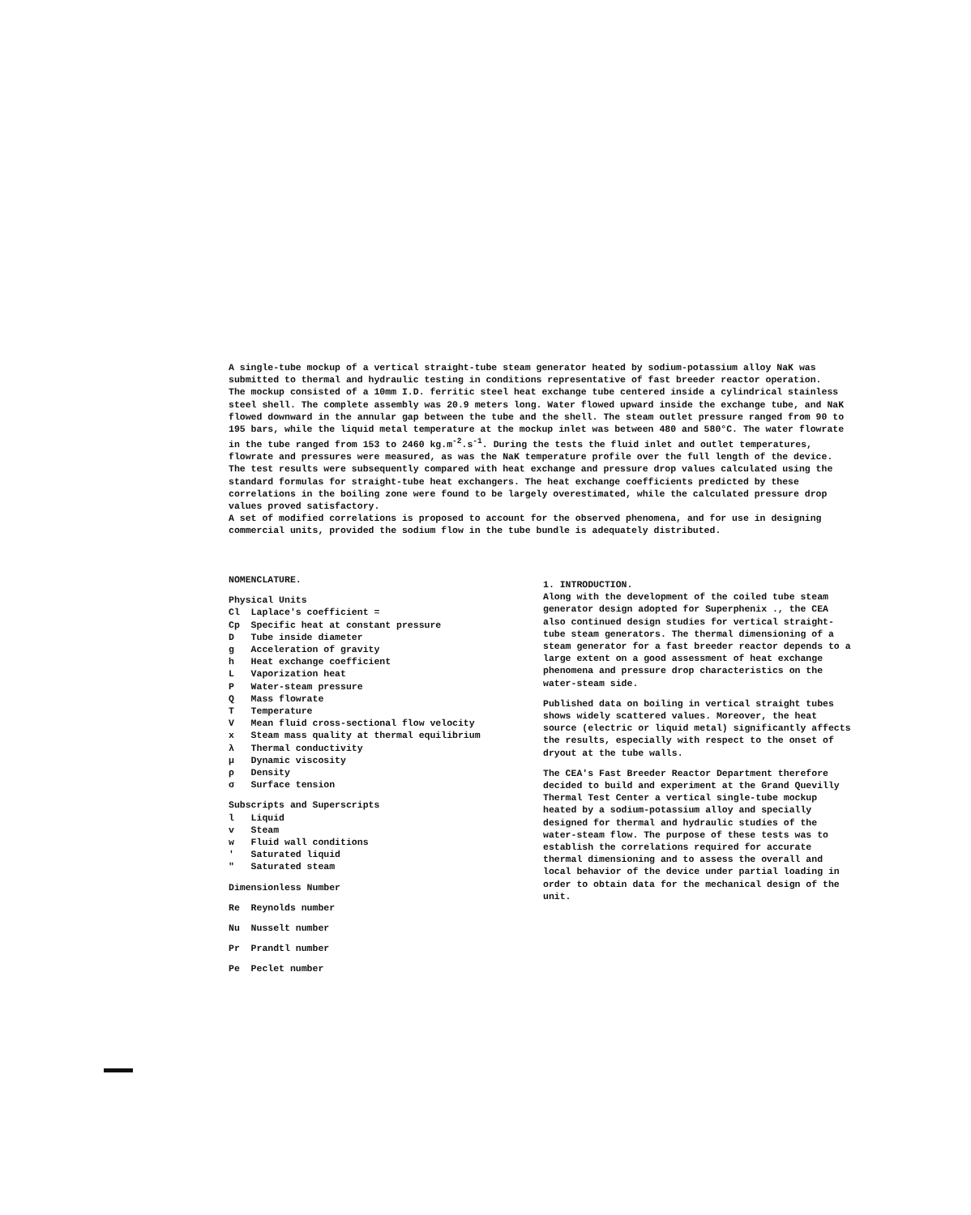A single-tube mockup of a vertical straight-tube steam generator heated by sodium-potassium alloy NaK was submitted to thermal and hydraulic testing in conditions representative of fast breeder reactor operation.
The mockup consisted of a 10mm I.D. ferritic steel heat exchange tube centered inside a cylindrical stainless steel shell. The complete assembly was 20.9 meters long. Water flowed upward inside the exchange tube, and NaK flowed downward in the annular gap between the tube and the shell. The steam outlet pressure ranged from 90 to 195 bars, while the liquid metal temperature at the mockup inlet was between 480 and 580°C. The water flowrate in the tube ranged from 153 to 2460 kg.m<sup>-2</sup>.s<sup>-1</sup>. During the tests the fluid inlet and outlet temperatures, flowrate and pressures were measured, as was the NaK temperature profile over the full length of the device.
The test results were subsequently compared with heat exchange and pressure drop values calculated using the standard formulas for straight-tube heat exchangers. The heat exchange coefficients predicted by these correlations in the boiling zone were found to be largely overestimated, while the calculated pressure drop values proved satisfactory.
A set of modified correlations is proposed to account for the observed phenomena, and for use in designing commercial units, provided the sodium flow in the tube bundle is adequately distributed.
NOMENCLATURE.
Physical Units
Cl Laplace's coefficient =
Cp Specific heat at constant pressure
D Tube inside diameter
g Acceleration of gravity
h Heat exchange coefficient
L Vaporization heat
P Water-steam pressure
Q Mass flowrate
T Temperature
V Mean fluid cross-sectional flow velocity
x Steam mass quality at thermal equilibrium
λ Thermal conductivity
μ Dynamic viscosity
ρ Density
σ Surface tension
Subscripts and Superscripts
l Liquid
v Steam
w Fluid wall conditions
' Saturated liquid
" Saturated steam
Dimensionless Number
Re Reynolds number
Nu Nusselt number
Pr Prandtl number
Pe Peclet number
1. INTRODUCTION.
Along with the development of the coiled tube steam generator design adopted for Superphenix ., the CEA also continued design studies for vertical straight-tube steam generators. The thermal dimensioning of a steam generator for a fast breeder reactor depends to a large extent on a good assessment of heat exchange phenomena and pressure drop characteristics on the water-steam side.
Published data on boiling in vertical straight tubes shows widely scattered values. Moreover, the heat source (electric or liquid metal) significantly affects the results, especially with respect to the onset of dryout at the tube walls.
The CEA's Fast Breeder Reactor Department therefore decided to build and experiment at the Grand Quevilly Thermal Test Center a vertical single-tube mockup heated by a sodium-potassium alloy and specially designed for thermal and hydraulic studies of the water-steam flow. The purpose of these tests was to establish the correlations required for accurate thermal dimensioning and to assess the overall and local behavior of the device under partial loading in order to obtain data for the mechanical design of the unit.